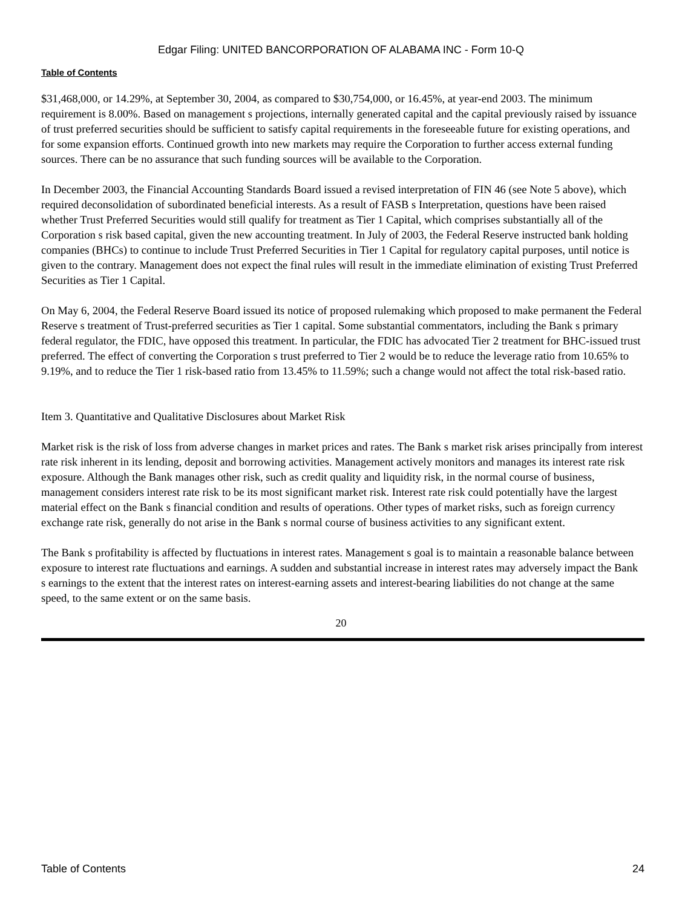Edgar Filing: UNITED BANCORPORATION OF ALABAMA INC - Form 10-Q
Table of Contents
$31,468,000, or 14.29%, at September 30, 2004, as compared to $30,754,000, or 16.45%, at year-end 2003. The minimum requirement is 8.00%. Based on management s projections, internally generated capital and the capital previously raised by issuance of trust preferred securities should be sufficient to satisfy capital requirements in the foreseeable future for existing operations, and for some expansion efforts. Continued growth into new markets may require the Corporation to further access external funding sources. There can be no assurance that such funding sources will be available to the Corporation.
In December 2003, the Financial Accounting Standards Board issued a revised interpretation of FIN 46 (see Note 5 above), which required deconsolidation of subordinated beneficial interests. As a result of FASB s Interpretation, questions have been raised whether Trust Preferred Securities would still qualify for treatment as Tier 1 Capital, which comprises substantially all of the Corporation s risk based capital, given the new accounting treatment. In July of 2003, the Federal Reserve instructed bank holding companies (BHCs) to continue to include Trust Preferred Securities in Tier 1 Capital for regulatory capital purposes, until notice is given to the contrary. Management does not expect the final rules will result in the immediate elimination of existing Trust Preferred Securities as Tier 1 Capital.
On May 6, 2004, the Federal Reserve Board issued its notice of proposed rulemaking which proposed to make permanent the Federal Reserve s treatment of Trust-preferred securities as Tier 1 capital. Some substantial commentators, including the Bank s primary federal regulator, the FDIC, have opposed this treatment. In particular, the FDIC has advocated Tier 2 treatment for BHC-issued trust preferred. The effect of converting the Corporation s trust preferred to Tier 2 would be to reduce the leverage ratio from 10.65% to 9.19%, and to reduce the Tier 1 risk-based ratio from 13.45% to 11.59%; such a change would not affect the total risk-based ratio.
Item 3. Quantitative and Qualitative Disclosures about Market Risk
Market risk is the risk of loss from adverse changes in market prices and rates. The Bank s market risk arises principally from interest rate risk inherent in its lending, deposit and borrowing activities. Management actively monitors and manages its interest rate risk exposure. Although the Bank manages other risk, such as credit quality and liquidity risk, in the normal course of business, management considers interest rate risk to be its most significant market risk. Interest rate risk could potentially have the largest material effect on the Bank s financial condition and results of operations. Other types of market risks, such as foreign currency exchange rate risk, generally do not arise in the Bank s normal course of business activities to any significant extent.
The Bank s profitability is affected by fluctuations in interest rates. Management s goal is to maintain a reasonable balance between exposure to interest rate fluctuations and earnings. A sudden and substantial increase in interest rates may adversely impact the Bank s earnings to the extent that the interest rates on interest-earning assets and interest-bearing liabilities do not change at the same speed, to the same extent or on the same basis.
20
Table of Contents 24